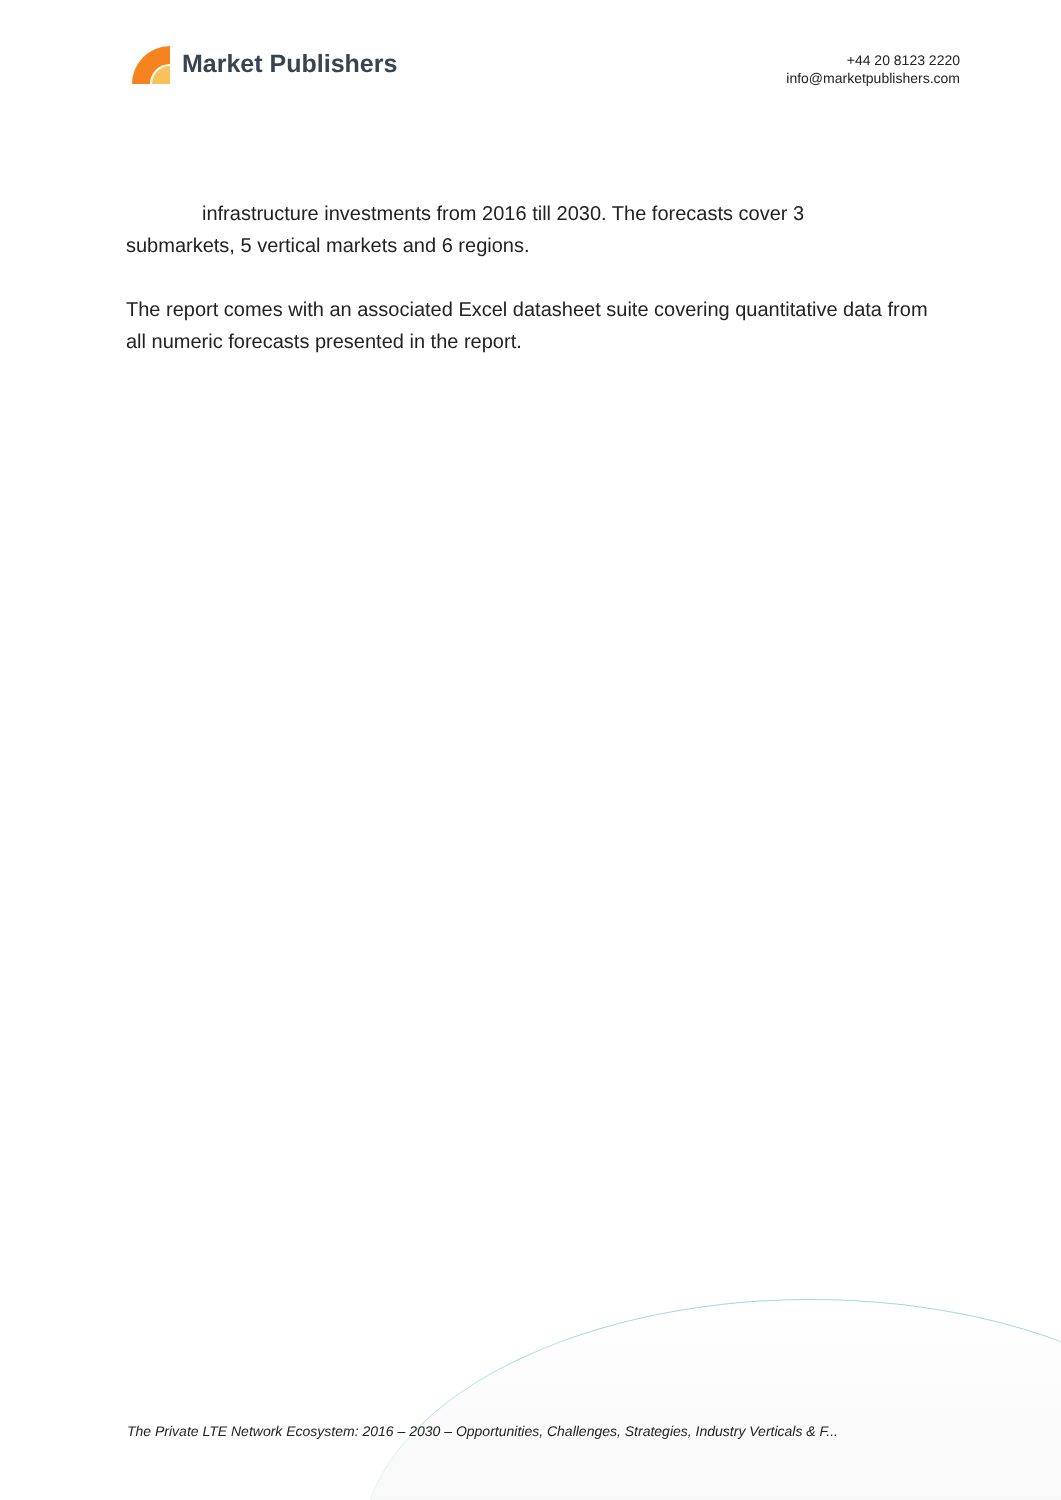Market Publishers
+44 20 8123 2220
info@marketpublishers.com
infrastructure investments from 2016 till 2030. The forecasts cover 3
submarkets, 5 vertical markets and 6 regions.
The report comes with an associated Excel datasheet suite covering quantitative data from all numeric forecasts presented in the report.
The Private LTE Network Ecosystem: 2016 – 2030 – Opportunities, Challenges, Strategies, Industry Verticals & F...